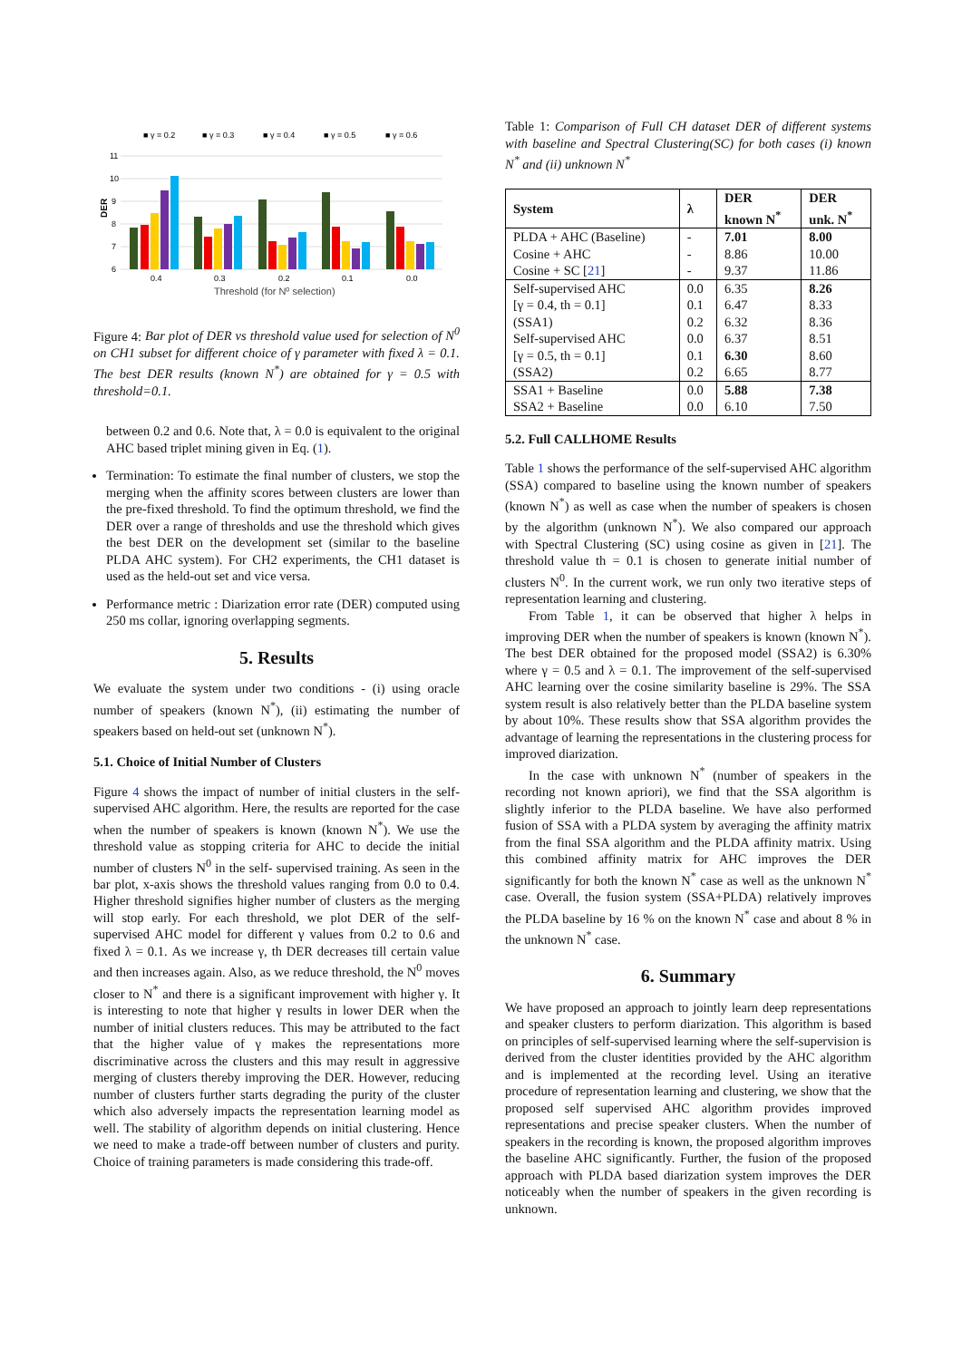■ γ = 0.2
■ γ = 0.3
■ γ = 0.4
■ γ = 0.5
■ γ = 0.6
11
10
9
8
7
6
DER
0.4
0.3
0.2
0.1
0.0
Threshold (for N⁰ selection)
Figure 4: Bar plot of DER vs threshold value used for selection of N<sup>0</sup> on CH1 subset for different choice of γ parameter with fixed λ = 0.1. The best DER results (known N<sup>*</sup>) are obtained for γ = 0.5 with threshold=0.1.
between 0.2 and 0.6. Note that, λ = 0.0 is equivalent to the original AHC based triplet mining given in Eq. (1).
Termination: To estimate the final number of clusters, we stop the merging when the affinity scores between clusters are lower than the pre-fixed threshold. To find the optimum threshold, we find the DER over a range of thresholds and use the threshold which gives the best DER on the development set (similar to the baseline PLDA AHC system). For CH2 experiments, the CH1 dataset is used as the held-out set and vice versa.
Performance metric : Diarization error rate (DER) computed using 250 ms collar, ignoring overlapping segments.
5. Results
We evaluate the system under two conditions - (i) using oracle number of speakers (known N<sup>*</sup>), (ii) estimating the number of speakers based on held-out set (unknown N<sup>*</sup>).
5.1. Choice of Initial Number of Clusters
Figure 4 shows the impact of number of initial clusters in the self-supervised AHC algorithm. Here, the results are reported for the case when the number of speakers is known (known N<sup>*</sup>). We use the threshold value as stopping criteria for AHC to decide the initial number of clusters N<sup>0</sup> in the self- supervised training. As seen in the bar plot, x-axis shows the threshold values ranging from 0.0 to 0.4. Higher threshold signifies higher number of clusters as the merging will stop early. For each threshold, we plot DER of the self- supervised AHC model for different γ values from 0.2 to 0.6 and fixed λ = 0.1. As we increase γ, th DER decreases till certain value and then increases again. Also, as we reduce threshold, the N<sup>0</sup> moves closer to N<sup>*</sup> and there is a significant improvement with higher γ. It is interesting to note that higher γ results in lower DER when the number of initial clusters reduces. This may be attributed to the fact that the higher value of γ makes the representations more discriminative across the clusters and this may result in aggressive merging of clusters thereby improving the DER. However, reducing number of clusters further starts degrading the purity of the cluster which also adversely impacts the representation learning model as well. The stability of algorithm depends on initial clustering. Hence we need to make a trade-off between number of clusters and purity. Choice of training parameters is made considering this trade-off.
Table 1: Comparison of Full CH dataset DER of different systems with baseline and Spectral Clustering(SC) for both cases (i) known N<sup>*</sup> and (ii) unknown N<sup>*</sup>
| System | λ | DER known N<sup>*</sup> | DER unk. N<sup>*</sup> |
| --- | --- | --- | --- |
| PLDA + AHC (Baseline) | - | 7.01 | 8.00 |
| Cosine + AHC | - | 8.86 | 10.00 |
| Cosine + SC [ 21 ] | - | 9.37 | 11.86 |
| Self-supervised AHC | 0.0 | 6.35 | 8.26 |
| [γ = 0.4, th = 0.1] | 0.1 | 6.47 | 8.33 |
| (SSA1) | 0.2 | 6.32 | 8.36 |
| Self-supervised AHC | 0.0 | 6.37 | 8.51 |
| [γ = 0.5, th = 0.1] | 0.1 | 6.30 | 8.60 |
| (SSA2) | 0.2 | 6.65 | 8.77 |
| SSA1 + Baseline | 0.0 | 5.88 | 7.38 |
| SSA2 + Baseline | 0.0 | 6.10 | 7.50 |
5.2. Full CALLHOME Results
Table 1 shows the performance of the self-supervised AHC algorithm (SSA) compared to baseline using the known number of speakers (known N<sup>*</sup>) as well as case when the number of speakers is chosen by the algorithm (unknown N<sup>*</sup>). We also compared our approach with Spectral Clustering (SC) using cosine as given in [21]. The threshold value th = 0.1 is chosen to generate initial number of clusters N<sup>0</sup>. In the current work, we run only two iterative steps of representation learning and clustering.
From Table 1, it can be observed that higher λ helps in improving DER when the number of speakers is known (known N<sup>*</sup>). The best DER obtained for the proposed model (SSA2) is 6.30% where γ = 0.5 and λ = 0.1. The improvement of the self-supervised AHC learning over the cosine similarity baseline is 29%. The SSA system result is also relatively better than the PLDA baseline system by about 10%. These results show that SSA algorithm provides the advantage of learning the representations in the clustering process for improved diarization.
In the case with unknown N<sup>*</sup> (number of speakers in the recording not known apriori), we find that the SSA algorithm is slightly inferior to the PLDA baseline. We have also performed fusion of SSA with a PLDA system by averaging the affinity matrix from the final SSA algorithm and the PLDA affinity matrix. Using this combined affinity matrix for AHC improves the DER significantly for both the known N<sup>*</sup> case as well as the unknown N<sup>*</sup> case. Overall, the fusion system (SSA+PLDA) relatively improves the PLDA baseline by 16 % on the known N<sup>*</sup> case and about 8 % in the unknown N<sup>*</sup> case.
6. Summary
We have proposed an approach to jointly learn deep representations and speaker clusters to perform diarization. This algorithm is based on principles of self-supervised learning where the self-supervision is derived from the cluster identities provided by the AHC algorithm and is implemented at the recording level. Using an iterative procedure of representation learning and clustering, we show that the proposed self supervised AHC algorithm provides improved representations and precise speaker clusters. When the number of speakers in the recording is known, the proposed algorithm improves the baseline AHC significantly. Further, the fusion of the proposed approach with PLDA based diarization system improves the DER noticeably when the number of speakers in the given recording is unknown.